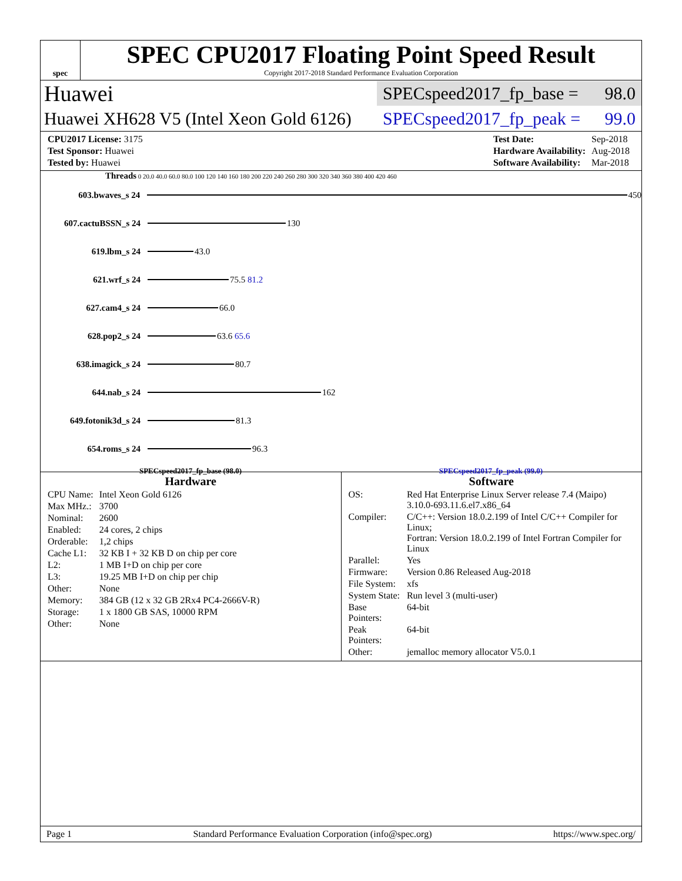spec
SPEC CPU2017 Floating Point Speed Result
Copyright 2017-2018 Standard Performance Evaluation Corporation
Huawei SPECspeed2017_fp_base = 98.0
Huawei XH628 V5 (Intel Xeon Gold 6126) SPECspeed2017_fp_peak = 99.0
| CPU2017 License: 3175 |
| Test Sponsor: Huawei |
| Tested by: Huawei |
| Test Date: | Sep-2018 |
| Hardware Availability: | Aug-2018 |
| Software Availability: | Mar-2018 |
Threads 0 20.0 40.0 60.0 80.0 100 120 140 160 180 200 220 240 260 280 300 320 340 360 380 400 420 460
603.bwaves_s 24 450
607.cactuBSSN_s 24 130
619.lbm_s 24 43.0
621.wrf_s 24 75.5 81.2
627.cam4_s 24 66.0
628.pop2_s 24 63.6 65.6
638.imagick_s 24 80.7
644.nab_s 24 162
649.fotonik3d_s 24 81.3
654.roms_s 24 96.3
SPECspeed2017_fp_base (98.0) SPECspeed2017_fp_peak (99.0)
Hardware
| CPU Name: | Intel Xeon Gold 6126 |
| Max MHz.: | 3700 |
| Nominal: | 2600 |
| Enabled: | 24 cores, 2 chips |
| Orderable: | 1,2 chips |
| Cache L1: | 32 KB I + 32 KB D on chip per core |
| L2: | 1 MB I+D on chip per core |
| L3: | 19.25 MB I+D on chip per chip |
| Other: | None |
| Memory: | 384 GB (12 x 32 GB 2Rx4 PC4-2666V-R) |
| Storage: | 1 x 1800 GB SAS, 10000 RPM |
| Other: | None |
Software
| OS: | Red Hat Enterprise Linux Server release 7.4 (Maipo) 3.10.0-693.11.6.el7.x86_64 |
| Compiler: | C/C++: Version 18.0.2.199 of Intel C/C++ Compiler for Linux; Fortran: Version 18.0.2.199 of Intel Fortran Compiler for Linux |
| Parallel: | Yes |
| Firmware: | Version 0.86 Released Aug-2018 |
| File System: | xfs |
| System State: | Run level 3 (multi-user) |
| Base Pointers: | 64-bit |
| Peak Pointers: | 64-bit |
| Other: | jemalloc memory allocator V5.0.1 |
Page 1 Standard Performance Evaluation Corporation (info@spec.org) https://www.spec.org/